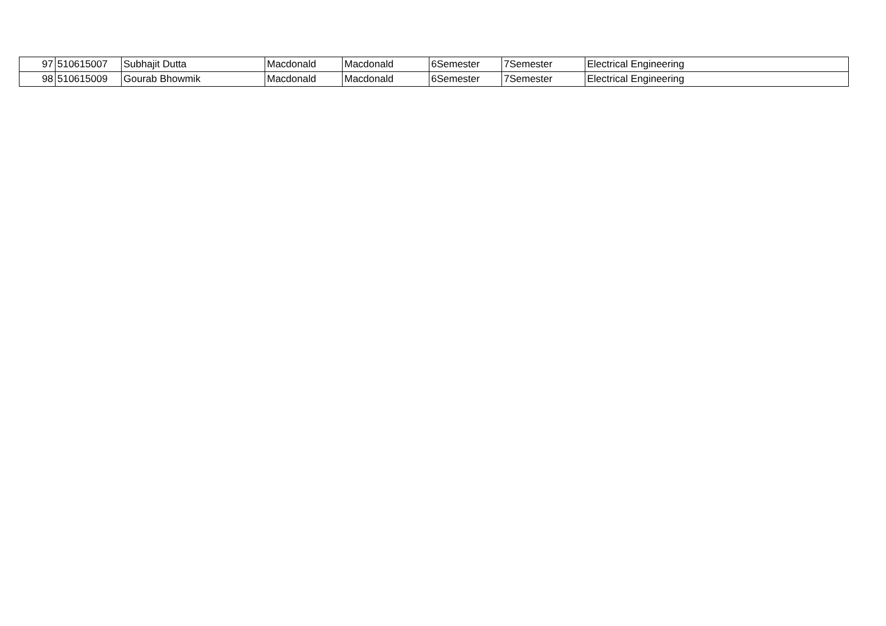| 97 | 510615007 | Subhajit Dutta | Macdonald | Macdonald | 6Semester | 7Semester | Electrical Engineering |
| 98 | 510615009 | Gourab Bhowmik | Macdonald | Macdonald | 6Semester | 7Semester | Electrical Engineering |